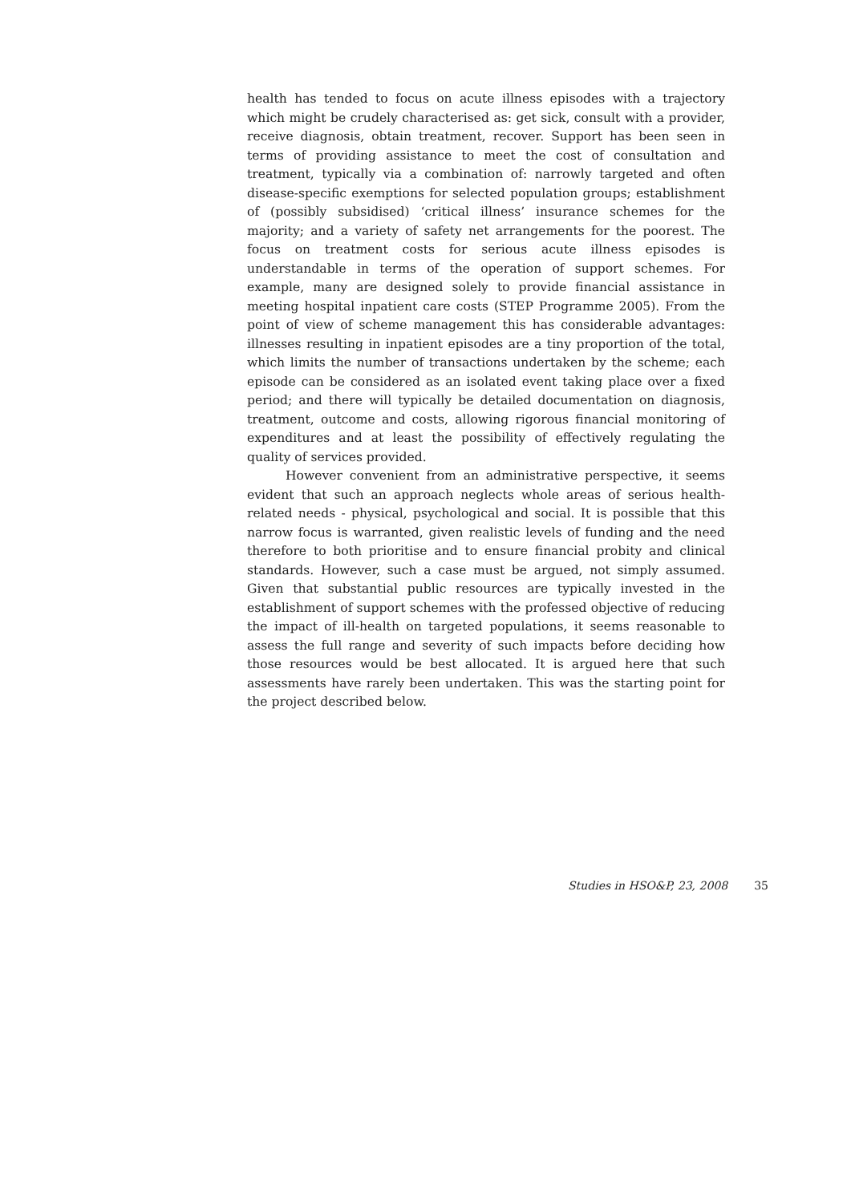health has tended to focus on acute illness episodes with a trajectory which might be crudely characterised as: get sick, consult with a provider, receive diagnosis, obtain treatment, recover. Support has been seen in terms of providing assistance to meet the cost of consultation and treatment, typically via a combination of: narrowly targeted and often disease-specific exemptions for selected population groups; establishment of (possibly subsidised) ‘critical illness’ insurance schemes for the majority; and a variety of safety net arrangements for the poorest. The focus on treatment costs for serious acute illness episodes is understandable in terms of the operation of support schemes. For example, many are designed solely to provide financial assistance in meeting hospital inpatient care costs (STEP Programme 2005). From the point of view of scheme management this has considerable advantages: illnesses resulting in inpatient episodes are a tiny proportion of the total, which limits the number of transactions undertaken by the scheme; each episode can be considered as an isolated event taking place over a fixed period; and there will typically be detailed documentation on diagnosis, treatment, outcome and costs, allowing rigorous financial monitoring of expenditures and at least the possibility of effectively regulating the quality of services provided.
However convenient from an administrative perspective, it seems evident that such an approach neglects whole areas of serious health-related needs - physical, psychological and social. It is possible that this narrow focus is warranted, given realistic levels of funding and the need therefore to both prioritise and to ensure financial probity and clinical standards. However, such a case must be argued, not simply assumed. Given that substantial public resources are typically invested in the establishment of support schemes with the professed objective of reducing the impact of ill-health on targeted populations, it seems reasonable to assess the full range and severity of such impacts before deciding how those resources would be best allocated. It is argued here that such assessments have rarely been undertaken. This was the starting point for the project described below.
Studies in HSO&P, 23, 2008 35